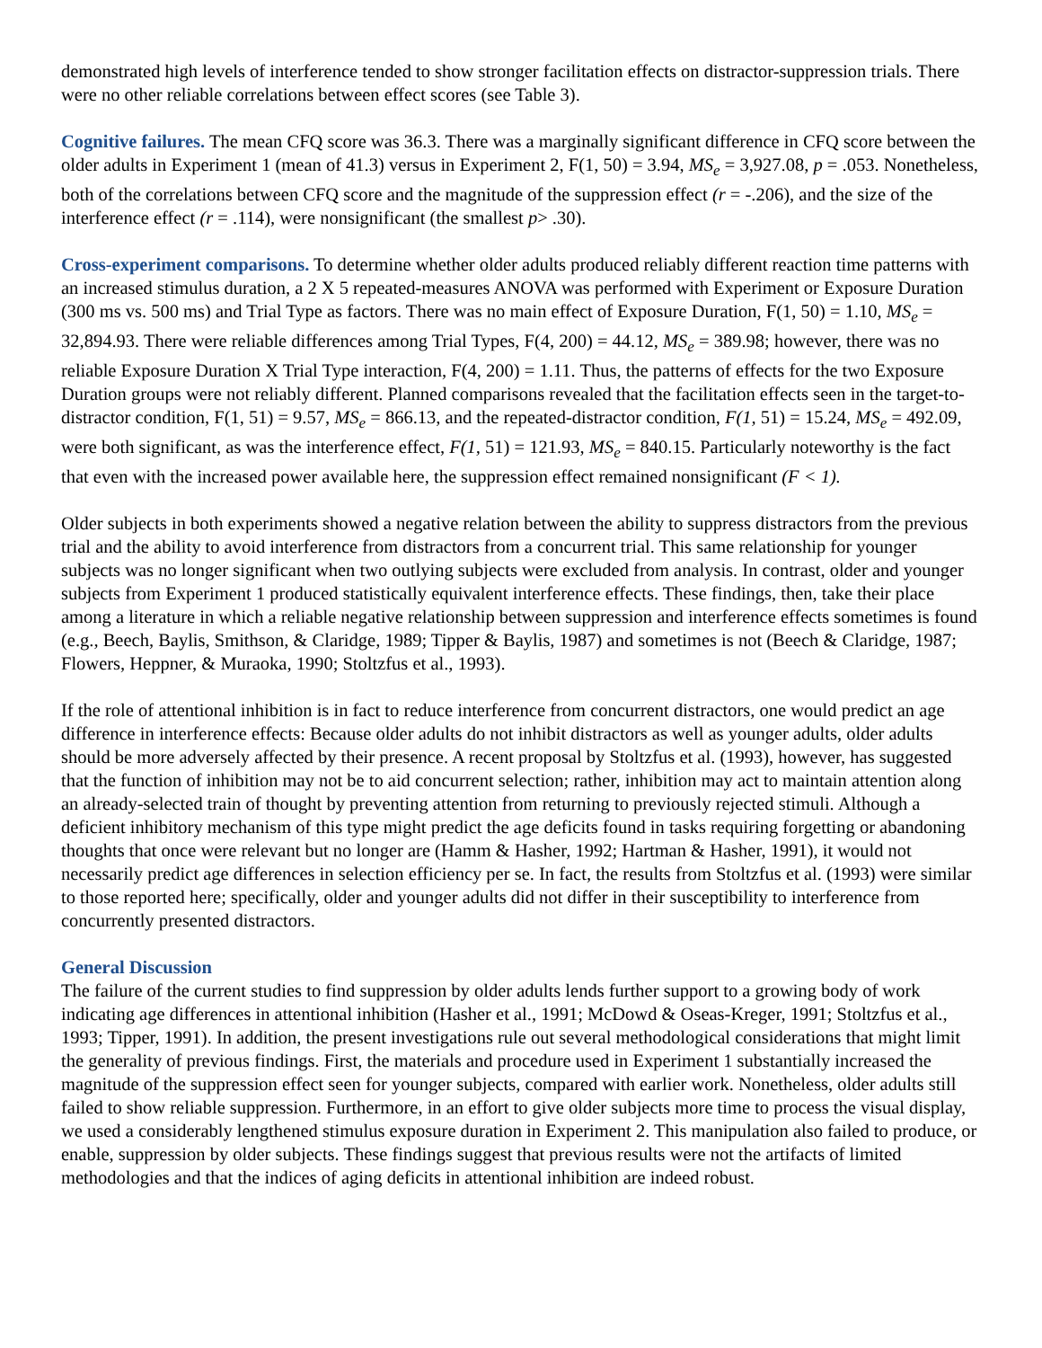demonstrated high levels of interference tended to show stronger facilitation effects on distractor-suppression trials. There were no other reliable correlations between effect scores (see Table 3).
Cognitive failures. The mean CFQ score was 36.3. There was a marginally significant difference in CFQ score between the older adults in Experiment 1 (mean of 41.3) versus in Experiment 2, F(1, 50) = 3.94, MS<sub>e</sub> = 3,927.08, p = .053. Nonetheless, both of the correlations between CFQ score and the magnitude of the suppression effect (r = -.206), and the size of the interference effect (r = .114), were nonsignificant (the smallest p> .30).
Cross-experiment comparisons. To determine whether older adults produced reliably different reaction time patterns with an increased stimulus duration, a 2 X 5 repeated-measures ANOVA was performed with Experiment or Exposure Duration (300 ms vs. 500 ms) and Trial Type as factors. There was no main effect of Exposure Duration, F(1, 50) = 1.10, MS<sub>e</sub> = 32,894.93. There were reliable differences among Trial Types, F(4, 200) = 44.12, MS<sub>e</sub> = 389.98; however, there was no reliable Exposure Duration X Trial Type interaction, F(4, 200) = 1.11. Thus, the patterns of effects for the two Exposure Duration groups were not reliably different. Planned comparisons revealed that the facilitation effects seen in the target-to-distractor condition, F(1, 51) = 9.57, MS<sub>e</sub> = 866.13, and the repeated-distractor condition, F(1, 51) = 15.24, MS<sub>e</sub> = 492.09, were both significant, as was the interference effect, F(1, 51) = 121.93, MS<sub>e</sub> = 840.15. Particularly noteworthy is the fact that even with the increased power available here, the suppression effect remained nonsignificant (F < 1).
Older subjects in both experiments showed a negative relation between the ability to suppress distractors from the previous trial and the ability to avoid interference from distractors from a concurrent trial. This same relationship for younger subjects was no longer significant when two outlying subjects were excluded from analysis. In contrast, older and younger subjects from Experiment 1 produced statistically equivalent interference effects. These findings, then, take their place among a literature in which a reliable negative relationship between suppression and interference effects sometimes is found (e.g., Beech, Baylis, Smithson, & Claridge, 1989; Tipper & Baylis, 1987) and sometimes is not (Beech & Claridge, 1987; Flowers, Heppner, & Muraoka, 1990; Stoltzfus et al., 1993).
If the role of attentional inhibition is in fact to reduce interference from concurrent distractors, one would predict an age difference in interference effects: Because older adults do not inhibit distractors as well as younger adults, older adults should be more adversely affected by their presence. A recent proposal by Stoltzfus et al. (1993), however, has suggested that the function of inhibition may not be to aid concurrent selection; rather, inhibition may act to maintain attention along an already-selected train of thought by preventing attention from returning to previously rejected stimuli. Although a deficient inhibitory mechanism of this type might predict the age deficits found in tasks requiring forgetting or abandoning thoughts that once were relevant but no longer are (Hamm & Hasher, 1992; Hartman & Hasher, 1991), it would not necessarily predict age differences in selection efficiency per se. In fact, the results from Stoltzfus et al. (1993) were similar to those reported here; specifically, older and younger adults did not differ in their susceptibility to interference from concurrently presented distractors.
General Discussion
The failure of the current studies to find suppression by older adults lends further support to a growing body of work indicating age differences in attentional inhibition (Hasher et al., 1991; McDowd & Oseas-Kreger, 1991; Stoltzfus et al., 1993; Tipper, 1991). In addition, the present investigations rule out several methodological considerations that might limit the generality of previous findings. First, the materials and procedure used in Experiment 1 substantially increased the magnitude of the suppression effect seen for younger subjects, compared with earlier work. Nonetheless, older adults still failed to show reliable suppression. Furthermore, in an effort to give older subjects more time to process the visual display, we used a considerably lengthened stimulus exposure duration in Experiment 2. This manipulation also failed to produce, or enable, suppression by older subjects. These findings suggest that previous results were not the artifacts of limited methodologies and that the indices of aging deficits in attentional inhibition are indeed robust.